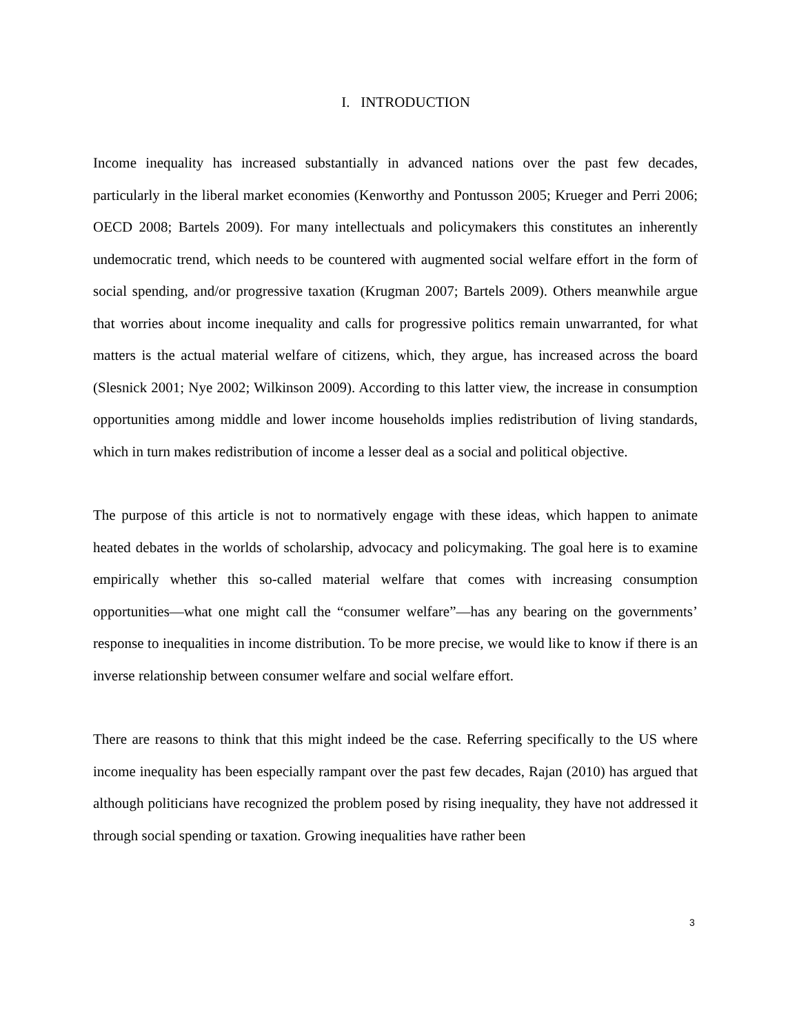I. INTRODUCTION
Income inequality has increased substantially in advanced nations over the past few decades, particularly in the liberal market economies (Kenworthy and Pontusson 2005; Krueger and Perri 2006; OECD 2008; Bartels 2009). For many intellectuals and policymakers this constitutes an inherently undemocratic trend, which needs to be countered with augmented social welfare effort in the form of social spending, and/or progressive taxation (Krugman 2007; Bartels 2009). Others meanwhile argue that worries about income inequality and calls for progressive politics remain unwarranted, for what matters is the actual material welfare of citizens, which, they argue, has increased across the board (Slesnick 2001; Nye 2002; Wilkinson 2009). According to this latter view, the increase in consumption opportunities among middle and lower income households implies redistribution of living standards, which in turn makes redistribution of income a lesser deal as a social and political objective.
The purpose of this article is not to normatively engage with these ideas, which happen to animate heated debates in the worlds of scholarship, advocacy and policymaking. The goal here is to examine empirically whether this so-called material welfare that comes with increasing consumption opportunities—what one might call the “consumer welfare”—has any bearing on the governments’ response to inequalities in income distribution. To be more precise, we would like to know if there is an inverse relationship between consumer welfare and social welfare effort.
There are reasons to think that this might indeed be the case. Referring specifically to the US where income inequality has been especially rampant over the past few decades, Rajan (2010) has argued that although politicians have recognized the problem posed by rising inequality, they have not addressed it through social spending or taxation. Growing inequalities have rather been
3